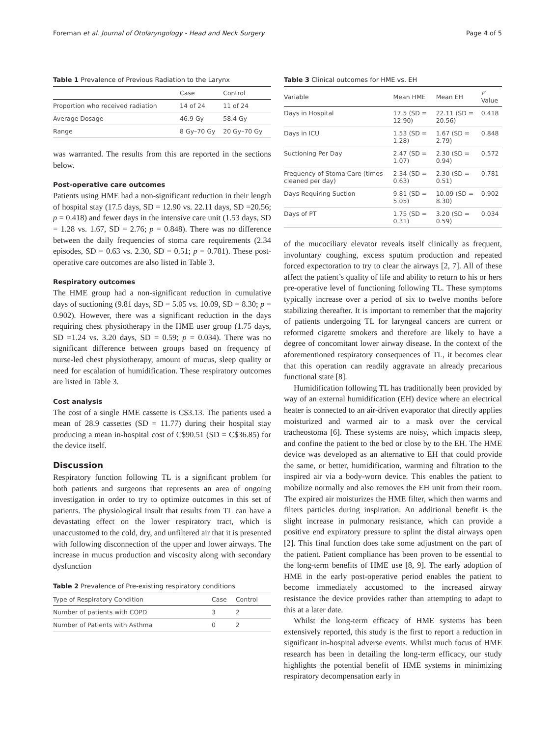Foreman et al. Journal of Otolaryngology - Head and Neck Surgery Page 4 of 5
Table 1 Prevalence of Previous Radiation to the Larynx
| | Case | Control |
| --- | --- | --- |
| Proportion who received radiation | 14 of 24 | 11 of 24 |
| Average Dosage | 46.9 Gy | 58.4 Gy |
| Range | 8 Gy–70 Gy | 20 Gy–70 Gy |
was warranted. The results from this are reported in the sections below.
Post-operative care outcomes
Patients using HME had a non-significant reduction in their length of hospital stay (17.5 days, SD = 12.90 vs. 22.11 days, SD =20.56; p = 0.418) and fewer days in the intensive care unit (1.53 days, SD = 1.28 vs. 1.67, SD = 2.76; p = 0.848). There was no difference between the daily frequencies of stoma care requirements (2.34 episodes, SD = 0.63 vs. 2.30, SD = 0.51; p = 0.781). These post-operative care outcomes are also listed in Table 3.
Respiratory outcomes
The HME group had a non-significant reduction in cumulative days of suctioning (9.81 days, SD = 5.05 vs. 10.09, SD = 8.30; p = 0.902). However, there was a significant reduction in the days requiring chest physiotherapy in the HME user group (1.75 days, SD =1.24 vs. 3.20 days, SD = 0.59; p = 0.034). There was no significant difference between groups based on frequency of nurse-led chest physiotherapy, amount of mucus, sleep quality or need for escalation of humidification. These respiratory outcomes are listed in Table 3.
Cost analysis
The cost of a single HME cassette is C$3.13. The patients used a mean of 28.9 cassettes (SD = 11.77) during their hospital stay producing a mean in-hospital cost of C$90.51 (SD = C$36.85) for the device itself.
Discussion
Respiratory function following TL is a significant problem for both patients and surgeons that represents an area of ongoing investigation in order to try to optimize outcomes in this set of patients. The physiological insult that results from TL can have a devastating effect on the lower respiratory tract, which is unaccustomed to the cold, dry, and unfiltered air that it is presented with following disconnection of the upper and lower airways. The increase in mucus production and viscosity along with secondary dysfunction
Table 2 Prevalence of Pre-existing respiratory conditions
| Type of Respiratory Condition | Case | Control |
| --- | --- | --- |
| Number of patients with COPD | 3 | 2 |
| Number of Patients with Asthma | 0 | 2 |
Table 3 Clinical outcomes for HME vs. EH
| Variable | Mean HME | Mean EH | P Value |
| --- | --- | --- | --- |
| Days in Hospital | 17.5 (SD = 12.90) | 22.11 (SD = 20.56) | 0.418 |
| Days in ICU | 1.53 (SD = 1.28) | 1.67 (SD = 2.79) | 0.848 |
| Suctioning Per Day | 2.47 (SD = 1.07) | 2.30 (SD = 0.94) | 0.572 |
| Frequency of Stoma Care (times cleaned per day) | 2.34 (SD = 0.63) | 2.30 (SD = 0.51) | 0.781 |
| Days Requiring Suction | 9.81 (SD = 5.05) | 10.09 (SD = 8.30) | 0.902 |
| Days of PT | 1.75 (SD = 0.31) | 3.20 (SD = 0.59) | 0.034 |
of the mucociliary elevator reveals itself clinically as frequent, involuntary coughing, excess sputum production and repeated forced expectoration to try to clear the airways [2, 7]. All of these affect the patient’s quality of life and ability to return to his or hers pre-operative level of functioning following TL. These symptoms typically increase over a period of six to twelve months before stabilizing thereafter. It is important to remember that the majority of patients undergoing TL for laryngeal cancers are current or reformed cigarette smokers and therefore are likely to have a degree of concomitant lower airway disease. In the context of the aforementioned respiratory consequences of TL, it becomes clear that this operation can readily aggravate an already precarious functional state [8].
Humidification following TL has traditionally been provided by way of an external humidification (EH) device where an electrical heater is connected to an air-driven evaporator that directly applies moisturized and warmed air to a mask over the cervical tracheostoma [6]. These systems are noisy, which impacts sleep, and confine the patient to the bed or close by to the EH. The HME device was developed as an alternative to EH that could provide the same, or better, humidification, warming and filtration to the inspired air via a body-worn device. This enables the patient to mobilize normally and also removes the EH unit from their room. The expired air moisturizes the HME filter, which then warms and filters particles during inspiration. An additional benefit is the slight increase in pulmonary resistance, which can provide a positive end expiratory pressure to splint the distal airways open [2]. This final function does take some adjustment on the part of the patient. Patient compliance has been proven to be essential to the long-term benefits of HME use [8, 9]. The early adoption of HME in the early post-operative period enables the patient to become immediately accustomed to the increased airway resistance the device provides rather than attempting to adapt to this at a later date.
Whilst the long-term efficacy of HME systems has been extensively reported, this study is the first to report a reduction in significant in-hospital adverse events. Whilst much focus of HME research has been in detailing the long-term efficacy, our study highlights the potential benefit of HME systems in minimizing respiratory decompensation early in